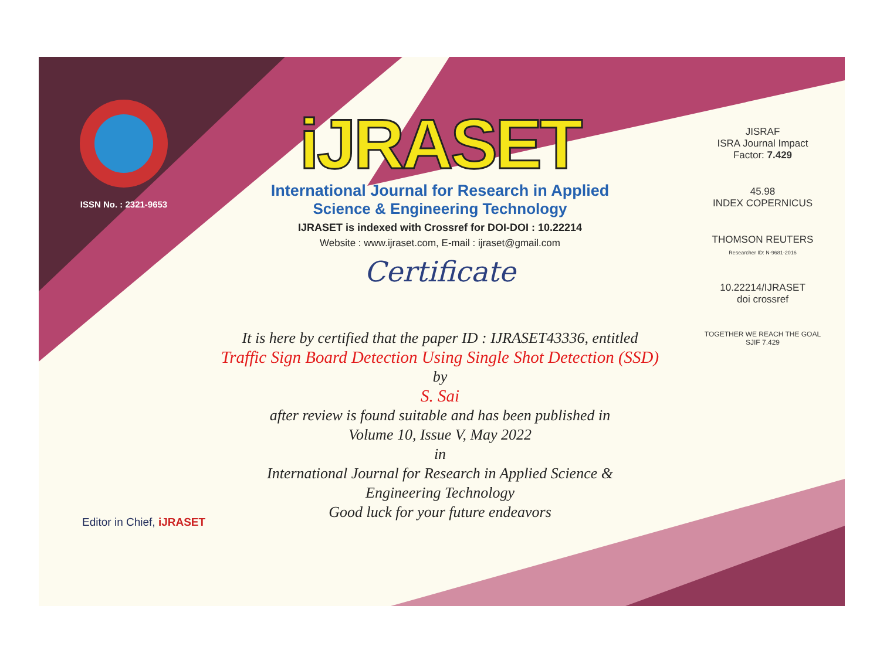ISSN No. : 2321-9653
iJRASET
International Journal for Research in Applied
Science & Engineering Technology
IJRASET is indexed with Crossref for DOI-DOI : 10.22214
Website : www.ijraset.com, E-mail : ijraset@gmail.com
Certificate
It is here by certified that the paper ID : IJRASET43336, entitled
Traffic Sign Board Detection Using Single Shot Detection (SSD)
by
S. Sai
after review is found suitable and has been published in
Volume 10, Issue V, May 2022
in
International Journal for Research in Applied Science &
Engineering Technology
Good luck for your future endeavors
JISRAF
ISRA Journal Impact
Factor: 7.429
45.98
INDEX COPERNICUS
THOMSON REUTERS
Researcher ID: N-9681-2016
10.22214/IJRASET
doi crossref
TOGETHER WE REACH THE GOAL
SJIF 7.429
Editor in Chief, iJRASET